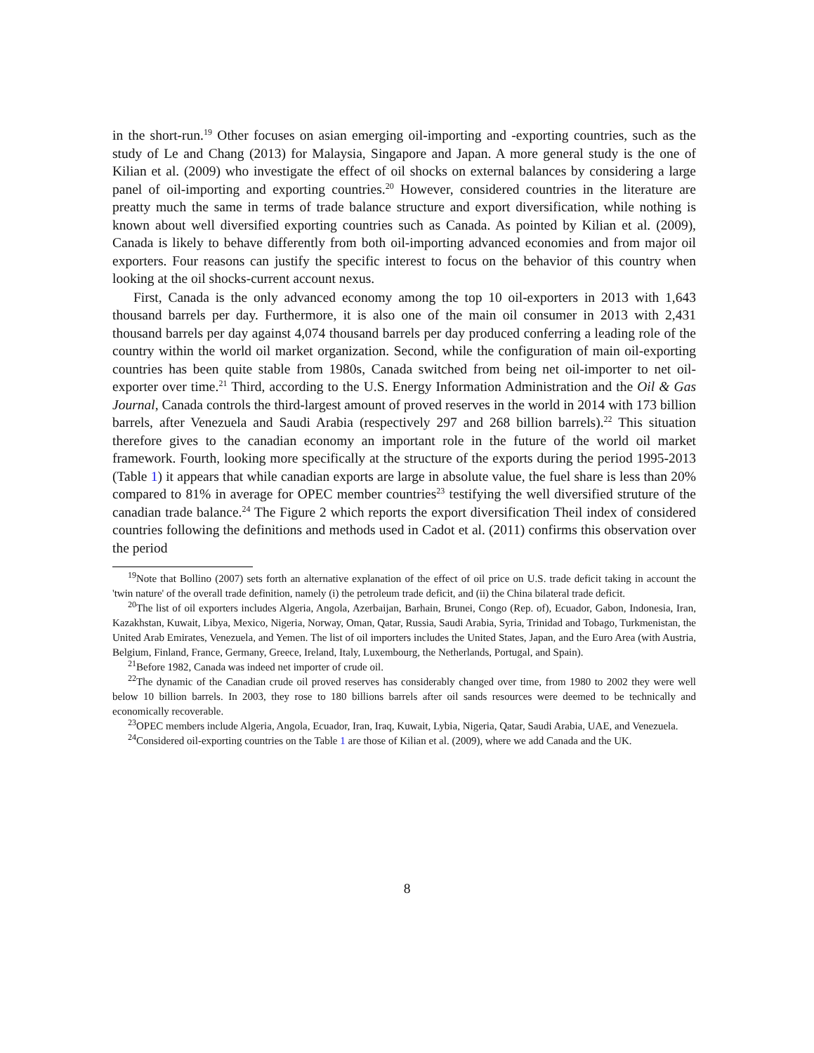in the short-run.<sup>19</sup> Other focuses on asian emerging oil-importing and -exporting countries, such as the study of Le and Chang (2013) for Malaysia, Singapore and Japan. A more general study is the one of Kilian et al. (2009) who investigate the effect of oil shocks on external balances by considering a large panel of oil-importing and exporting countries.<sup>20</sup> However, considered countries in the literature are preatty much the same in terms of trade balance structure and export diversification, while nothing is known about well diversified exporting countries such as Canada. As pointed by Kilian et al. (2009), Canada is likely to behave differently from both oil-importing advanced economies and from major oil exporters. Four reasons can justify the specific interest to focus on the behavior of this country when looking at the oil shocks-current account nexus.
First, Canada is the only advanced economy among the top 10 oil-exporters in 2013 with 1,643 thousand barrels per day. Furthermore, it is also one of the main oil consumer in 2013 with 2,431 thousand barrels per day against 4,074 thousand barrels per day produced conferring a leading role of the country within the world oil market organization. Second, while the configuration of main oil-exporting countries has been quite stable from 1980s, Canada switched from being net oil-importer to net oil-exporter over time.<sup>21</sup> Third, according to the U.S. Energy Information Administration and the Oil & Gas Journal, Canada controls the third-largest amount of proved reserves in the world in 2014 with 173 billion barrels, after Venezuela and Saudi Arabia (respectively 297 and 268 billion barrels).<sup>22</sup> This situation therefore gives to the canadian economy an important role in the future of the world oil market framework. Fourth, looking more specifically at the structure of the exports during the period 1995-2013 (Table 1) it appears that while canadian exports are large in absolute value, the fuel share is less than 20% compared to 81% in average for OPEC member countries<sup>23</sup> testifying the well diversified struture of the canadian trade balance.<sup>24</sup> The Figure 2 which reports the export diversification Theil index of considered countries following the definitions and methods used in Cadot et al. (2011) confirms this observation over the period
<sup>19</sup> Note that Bollino (2007) sets forth an alternative explanation of the effect of oil price on U.S. trade deficit taking in account the 'twin nature' of the overall trade definition, namely (i) the petroleum trade deficit, and (ii) the China bilateral trade deficit.
<sup>20</sup> The list of oil exporters includes Algeria, Angola, Azerbaijan, Barhain, Brunei, Congo (Rep. of), Ecuador, Gabon, Indonesia, Iran, Kazakhstan, Kuwait, Libya, Mexico, Nigeria, Norway, Oman, Qatar, Russia, Saudi Arabia, Syria, Trinidad and Tobago, Turkmenistan, the United Arab Emirates, Venezuela, and Yemen. The list of oil importers includes the United States, Japan, and the Euro Area (with Austria, Belgium, Finland, France, Germany, Greece, Ireland, Italy, Luxembourg, the Netherlands, Portugal, and Spain).
<sup>21</sup> Before 1982, Canada was indeed net importer of crude oil.
<sup>22</sup> The dynamic of the Canadian crude oil proved reserves has considerably changed over time, from 1980 to 2002 they were well below 10 billion barrels. In 2003, they rose to 180 billions barrels after oil sands resources were deemed to be technically and economically recoverable.
<sup>23</sup>OPEC members include Algeria, Angola, Ecuador, Iran, Iraq, Kuwait, Lybia, Nigeria, Qatar, Saudi Arabia, UAE, and Venezuela.
<sup>24</sup> Considered oil-exporting countries on the Table 1 are those of Kilian et al. (2009), where we add Canada and the UK.
8